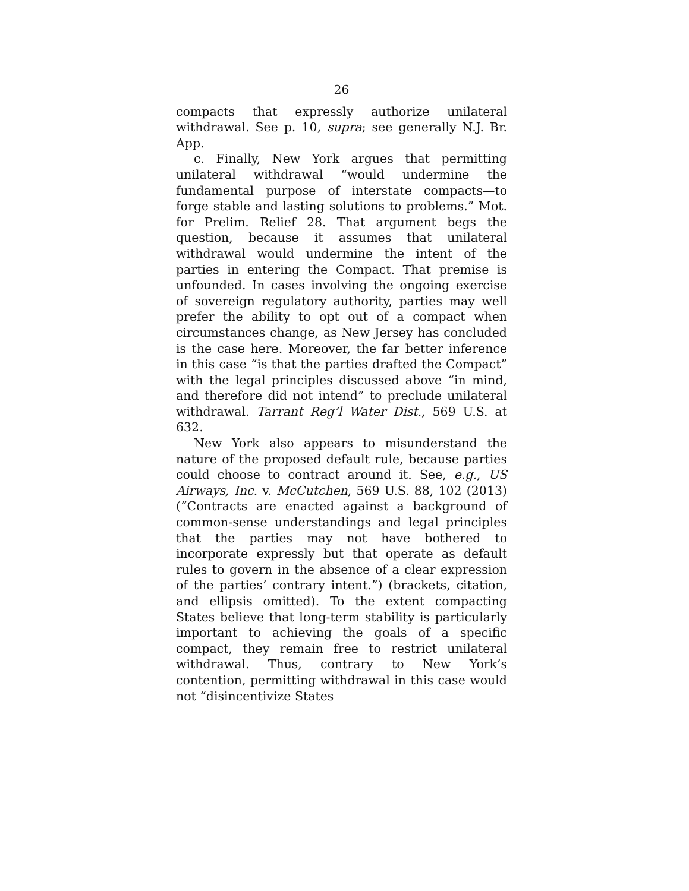26
compacts that expressly authorize unilateral withdrawal. See p. 10, supra; see generally N.J. Br. App.
c. Finally, New York argues that permitting unilateral withdrawal “would undermine the fundamental purpose of interstate compacts—to forge stable and lasting solutions to problems.” Mot. for Prelim. Relief 28. That argument begs the question, because it assumes that unilateral withdrawal would undermine the intent of the parties in entering the Compact. That premise is unfounded. In cases involving the ongoing exercise of sovereign regulatory authority, parties may well prefer the ability to opt out of a compact when circumstances change, as New Jersey has concluded is the case here. Moreover, the far better inference in this case “is that the parties drafted the Compact” with the legal principles discussed above “in mind, and therefore did not intend” to preclude unilateral withdrawal. Tarrant Reg’l Water Dist., 569 U.S. at 632.
New York also appears to misunderstand the nature of the proposed default rule, because parties could choose to contract around it. See, e.g., US Airways, Inc. v. McCutchen, 569 U.S. 88, 102 (2013) (“Contracts are enacted against a background of common-sense understandings and legal principles that the parties may not have bothered to incorporate expressly but that operate as default rules to govern in the absence of a clear expression of the parties’ contrary intent.”) (brackets, citation, and ellipsis omitted). To the extent compacting States believe that long-term stability is particularly important to achieving the goals of a specific compact, they remain free to restrict unilateral withdrawal. Thus, contrary to New York’s contention, permitting withdrawal in this case would not “disincentivize States